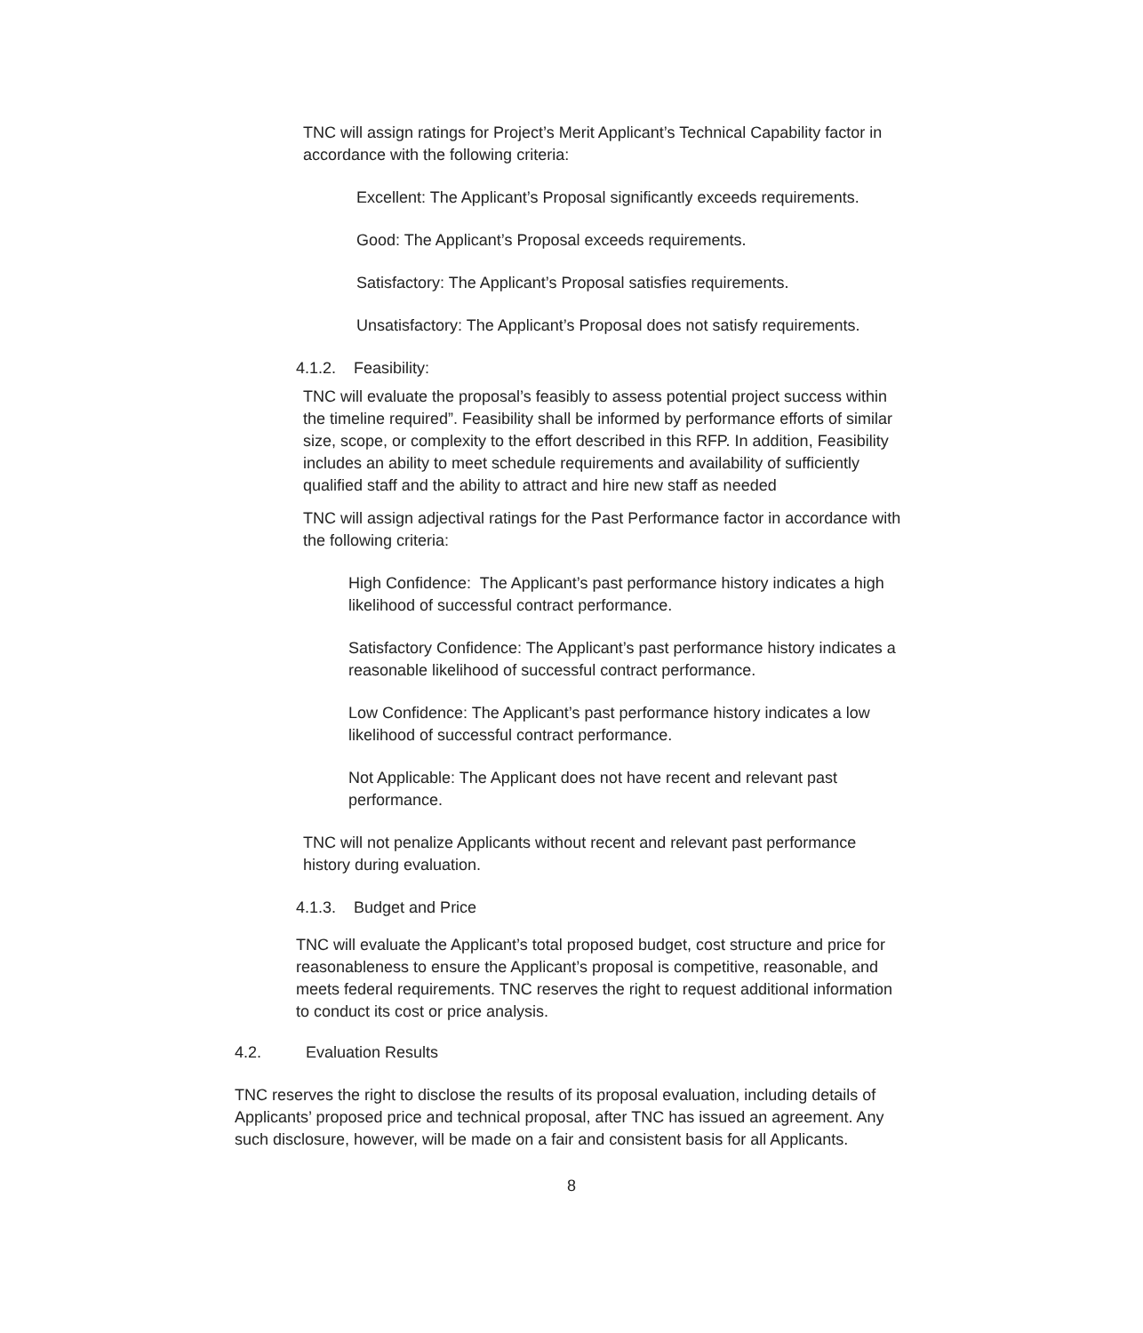TNC will assign ratings for Project’s Merit Applicant’s Technical Capability factor in accordance with the following criteria:
Excellent: The Applicant’s Proposal significantly exceeds requirements.
Good: The Applicant’s Proposal exceeds requirements.
Satisfactory: The Applicant’s Proposal satisfies requirements.
Unsatisfactory: The Applicant’s Proposal does not satisfy requirements.
4.1.2. Feasibility:
TNC will evaluate the proposal’s feasibly to assess potential project success within the timeline required”. Feasibility shall be informed by performance efforts of similar size, scope, or complexity to the effort described in this RFP. In addition, Feasibility includes an ability to meet schedule requirements and availability of sufficiently qualified staff and the ability to attract and hire new staff as needed
TNC will assign adjectival ratings for the Past Performance factor in accordance with the following criteria:
High Confidence: The Applicant’s past performance history indicates a high likelihood of successful contract performance.
Satisfactory Confidence: The Applicant’s past performance history indicates a reasonable likelihood of successful contract performance.
Low Confidence: The Applicant’s past performance history indicates a low likelihood of successful contract performance.
Not Applicable: The Applicant does not have recent and relevant past performance.
TNC will not penalize Applicants without recent and relevant past performance history during evaluation.
4.1.3. Budget and Price
TNC will evaluate the Applicant’s total proposed budget, cost structure and price for reasonableness to ensure the Applicant’s proposal is competitive, reasonable, and meets federal requirements. TNC reserves the right to request additional information to conduct its cost or price analysis.
4.2. Evaluation Results
TNC reserves the right to disclose the results of its proposal evaluation, including details of Applicants’ proposed price and technical proposal, after TNC has issued an agreement. Any such disclosure, however, will be made on a fair and consistent basis for all Applicants.
8